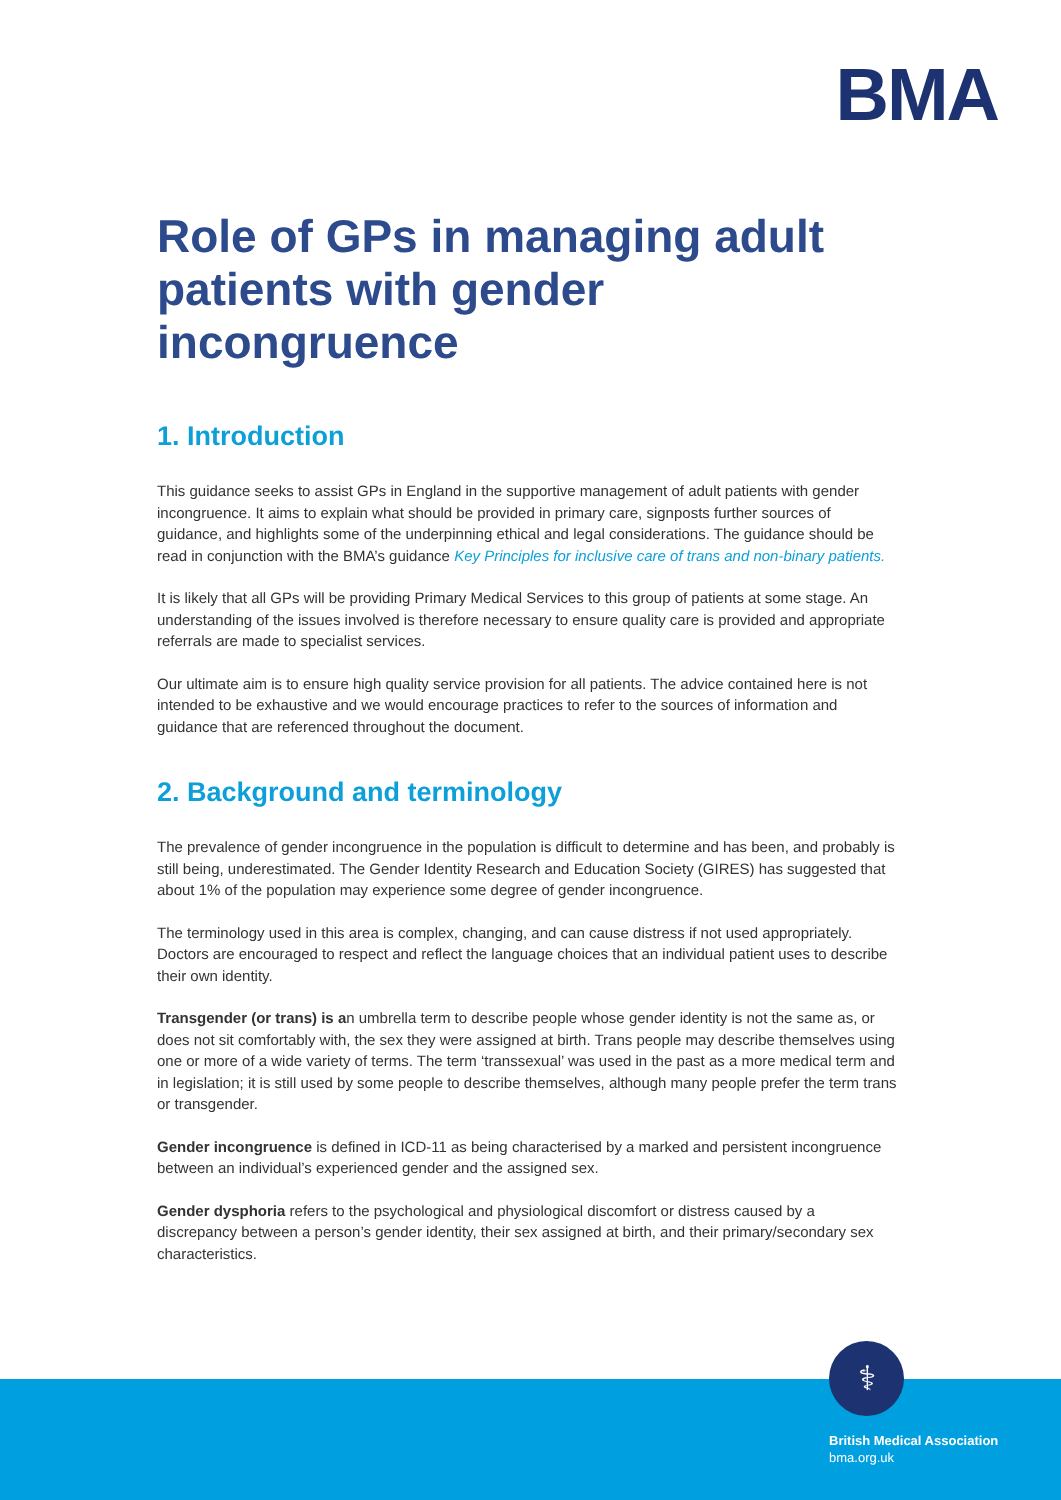BMA
Role of GPs in managing adult patients with gender incongruence
1. Introduction
This guidance seeks to assist GPs in England in the supportive management of adult patients with gender incongruence. It aims to explain what should be provided in primary care, signposts further sources of guidance, and highlights some of the underpinning ethical and legal considerations. The guidance should be read in conjunction with the BMA’s guidance Key Principles for inclusive care of trans and non-binary patients.
It is likely that all GPs will be providing Primary Medical Services to this group of patients at some stage. An understanding of the issues involved is therefore necessary to ensure quality care is provided and appropriate referrals are made to specialist services.
Our ultimate aim is to ensure high quality service provision for all patients. The advice contained here is not intended to be exhaustive and we would encourage practices to refer to the sources of information and guidance that are referenced throughout the document.
2. Background and terminology
The prevalence of gender incongruence in the population is difficult to determine and has been, and probably is still being, underestimated. The Gender Identity Research and Education Society (GIRES) has suggested that about 1% of the population may experience some degree of gender incongruence.
The terminology used in this area is complex, changing, and can cause distress if not used appropriately. Doctors are encouraged to respect and reflect the language choices that an individual patient uses to describe their own identity.
Transgender (or trans) is an umbrella term to describe people whose gender identity is not the same as, or does not sit comfortably with, the sex they were assigned at birth. Trans people may describe themselves using one or more of a wide variety of terms. The term ‘transsexual’ was used in the past as a more medical term and in legislation; it is still used by some people to describe themselves, although many people prefer the term trans or transgender.
Gender incongruence is defined in ICD-11 as being characterised by a marked and persistent incongruence between an individual’s experienced gender and the assigned sex.
Gender dysphoria refers to the psychological and physiological discomfort or distress caused by a discrepancy between a person’s gender identity, their sex assigned at birth, and their primary/secondary sex characteristics.
⚕
British Medical Association
bma.org.uk